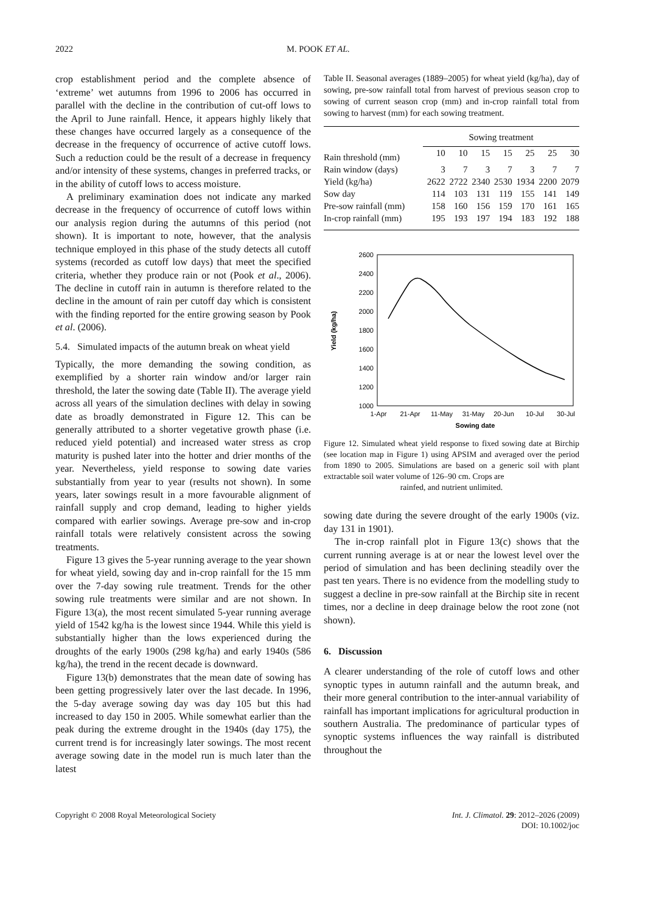2022 M. POOK ET AL.
crop establishment period and the complete absence of ‘extreme’ wet autumns from 1996 to 2006 has occurred in parallel with the decline in the contribution of cut-off lows to the April to June rainfall. Hence, it appears highly likely that these changes have occurred largely as a consequence of the decrease in the frequency of occurrence of active cutoff lows. Such a reduction could be the result of a decrease in frequency and/or intensity of these systems, changes in preferred tracks, or in the ability of cutoff lows to access moisture.
A preliminary examination does not indicate any marked decrease in the frequency of occurrence of cutoff lows within our analysis region during the autumns of this period (not shown). It is important to note, however, that the analysis technique employed in this phase of the study detects all cutoff systems (recorded as cutoff low days) that meet the specified criteria, whether they produce rain or not (Pook et al., 2006). The decline in cutoff rain in autumn is therefore related to the decline in the amount of rain per cutoff day which is consistent with the finding reported for the entire growing season by Pook et al. (2006).
5.4. Simulated impacts of the autumn break on wheat yield
Typically, the more demanding the sowing condition, as exemplified by a shorter rain window and/or larger rain threshold, the later the sowing date (Table II). The average yield across all years of the simulation declines with delay in sowing date as broadly demonstrated in Figure 12. This can be generally attributed to a shorter vegetative growth phase (i.e. reduced yield potential) and increased water stress as crop maturity is pushed later into the hotter and drier months of the year. Nevertheless, yield response to sowing date varies substantially from year to year (results not shown). In some years, later sowings result in a more favourable alignment of rainfall supply and crop demand, leading to higher yields compared with earlier sowings. Average pre-sow and in-crop rainfall totals were relatively consistent across the sowing treatments.
Figure 13 gives the 5-year running average to the year shown for wheat yield, sowing day and in-crop rainfall for the 15 mm over the 7-day sowing rule treatment. Trends for the other sowing rule treatments were similar and are not shown. In Figure 13(a), the most recent simulated 5-year running average yield of 1542 kg/ha is the lowest since 1944. While this yield is substantially higher than the lows experienced during the droughts of the early 1900s (298 kg/ha) and early 1940s (586 kg/ha), the trend in the recent decade is downward.
Figure 13(b) demonstrates that the mean date of sowing has been getting progressively later over the last decade. In 1996, the 5-day average sowing day was day 105 but this had increased to day 150 in 2005. While somewhat earlier than the peak during the extreme drought in the 1940s (day 175), the current trend is for increasingly later sowings. The most recent average sowing date in the model run is much later than the latest
Table II. Seasonal averages (1889–2005) for wheat yield (kg/ha), day of sowing, pre-sow rainfall total from harvest of previous season crop to sowing of current season crop (mm) and in-crop rainfall total from sowing to harvest (mm) for each sowing treatment.
| | Sowing treatment | | | | | | |
| --- | --- | --- | --- | --- | --- | --- | --- |
| Rain threshold (mm) | 10 | 10 | 15 | 15 | 25 | 25 | 30 |
| Rain window (days) | 3 | 7 | 3 | 7 | 3 | 7 | 7 |
| Yield (kg/ha) | 2622 | 2722 | 2340 | 2530 | 1934 | 2200 | 2079 |
| Sow day | 114 | 103 | 131 | 119 | 155 | 141 | 149 |
| Pre-sow rainfall (mm) | 158 | 160 | 156 | 159 | 170 | 161 | 165 |
| In-crop rainfall (mm) | 195 | 193 | 197 | 194 | 183 | 192 | 188 |
2600
2400
2200
2000
1800
1600
1400
1200
1000
1-Apr
21-Apr
11-May
31-May
20-Jun
10-Jul
30-Jul
Sowing date
Yield (kg/ha)
Figure 12. Simulated wheat yield response to fixed sowing date at Birchip (see location map in Figure 1) using APSIM and averaged over the period from 1890 to 2005. Simulations are based on a generic soil with plant extractable soil water volume of 126–90 cm. Crops are
rainfed, and nutrient unlimited.
sowing date during the severe drought of the early 1900s (viz. day 131 in 1901).
The in-crop rainfall plot in Figure 13(c) shows that the current running average is at or near the lowest level over the period of simulation and has been declining steadily over the past ten years. There is no evidence from the modelling study to suggest a decline in pre-sow rainfall at the Birchip site in recent times, nor a decline in deep drainage below the root zone (not shown).
6. Discussion
A clearer understanding of the role of cutoff lows and other synoptic types in autumn rainfall and the autumn break, and their more general contribution to the inter-annual variability of rainfall has important implications for agricultural production in southern Australia. The predominance of particular types of synoptic systems influences the way rainfall is distributed throughout the
Copyright © 2008 Royal Meteorological Society Int. J. Climatol. 29: 2012–2026 (2009)
DOI: 10.1002/joc